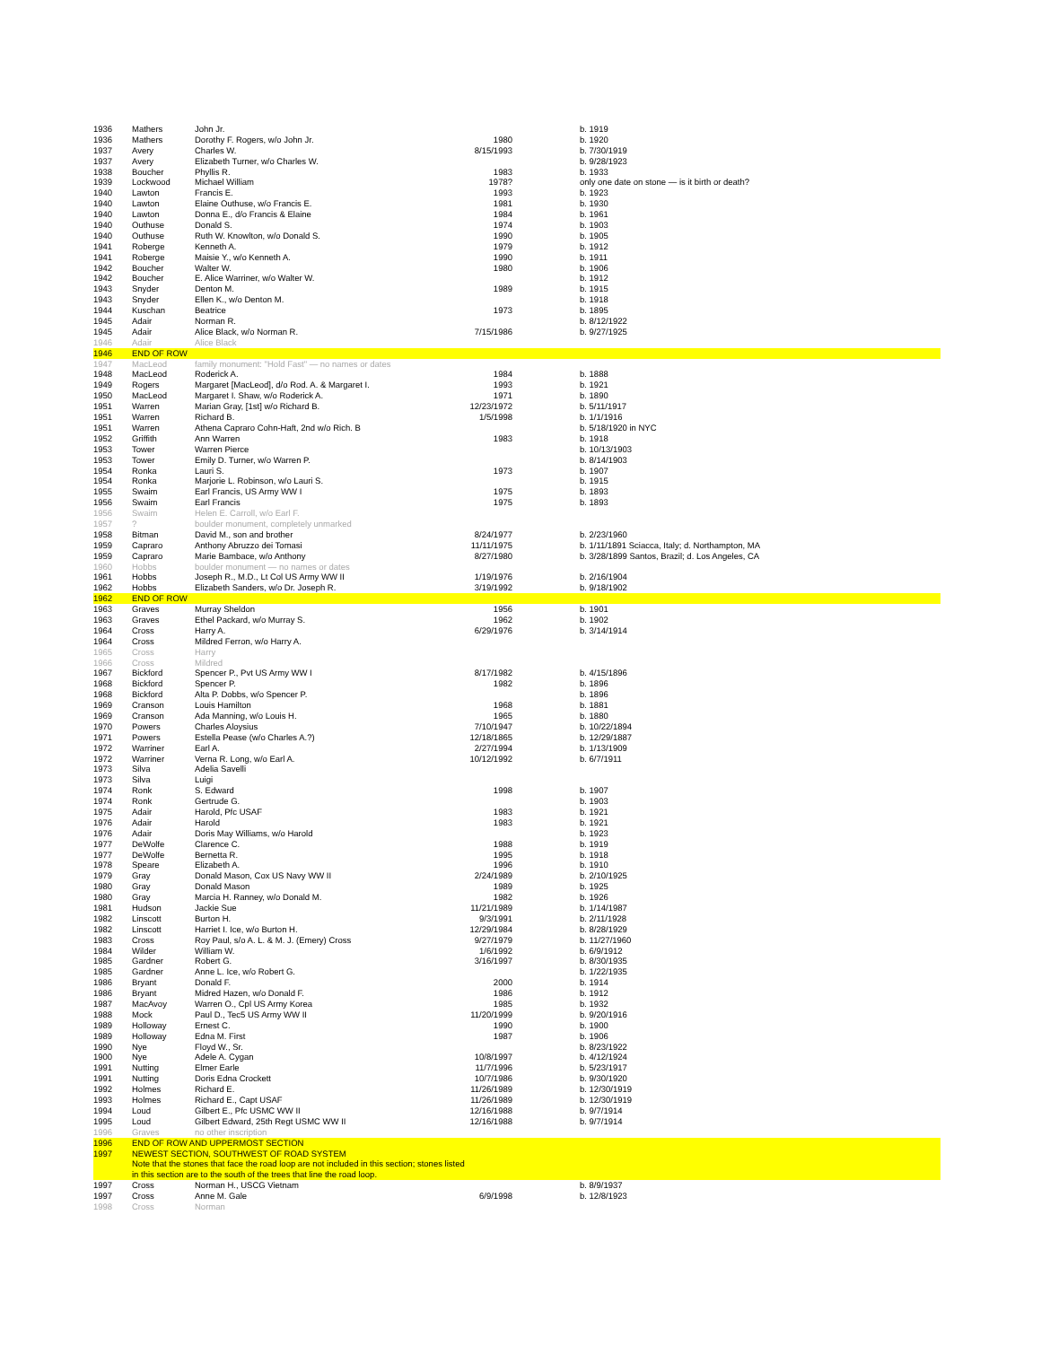| 1936 | Mathers | John Jr. | | b. 1919 |
| 1936 | Mathers | Dorothy F. Rogers, w/o John Jr. | 1980 | b. 1920 |
| 1937 | Avery | Charles W. | 8/15/1993 | b. 7/30/1919 |
| 1937 | Avery | Elizabeth Turner, w/o Charles W. | | b. 9/28/1923 |
| 1938 | Boucher | Phyllis R. | 1983 | b. 1933 |
| 1939 | Lockwood | Michael William | 1978? | only one date on stone — is it birth or death? |
| 1940 | Lawton | Francis E. | 1993 | b. 1923 |
| 1940 | Lawton | Elaine Outhuse, w/o Francis E. | 1981 | b. 1930 |
| 1940 | Lawton | Donna E., d/o Francis & Elaine | 1984 | b. 1961 |
| 1940 | Outhuse | Donald S. | 1974 | b. 1903 |
| 1940 | Outhuse | Ruth W. Knowlton, w/o Donald S. | 1990 | b. 1905 |
| 1941 | Roberge | Kenneth A. | 1979 | b. 1912 |
| 1941 | Roberge | Maisie Y., w/o Kenneth A. | 1990 | b. 1911 |
| 1942 | Boucher | Walter W. | 1980 | b. 1906 |
| 1942 | Boucher | E. Alice Warriner, w/o Walter W. | | b. 1912 |
| 1943 | Snyder | Denton M. | 1989 | b. 1915 |
| 1943 | Snyder | Ellen K., w/o Denton M. | | b. 1918 |
| 1944 | Kuschan | Beatrice | 1973 | b. 1895 |
| 1945 | Adair | Norman R. | | b. 8/12/1922 |
| 1945 | Adair | Alice Black, w/o Norman R. | 7/15/1986 | b. 9/27/1925 |
| 1946 | Adair | Alice Black | | |
| 1946 | END OF ROW | | | |
| 1947 | MacLeod | family monument: "Hold Fast" — no names or dates | | |
| 1948 | MacLeod | Roderick A. | 1984 | b. 1888 |
| 1949 | Rogers | Margaret [MacLeod], d/o Rod. A. & Margaret I. | 1993 | b. 1921 |
| 1950 | MacLeod | Margaret I. Shaw, w/o Roderick A. | 1971 | b. 1890 |
| 1951 | Warren | Marian Gray, [1st] w/o Richard B. | 12/23/1972 | b. 5/11/1917 |
| 1951 | Warren | Richard B. | 1/5/1998 | b. 1/1/1916 |
| 1951 | Warren | Athena Capraro Cohn-Haft, 2nd w/o Rich. B | | b. 5/18/1920 in NYC |
| 1952 | Griffith | Ann Warren | 1983 | b. 1918 |
| 1953 | Tower | Warren Pierce | | b. 10/13/1903 |
| 1953 | Tower | Emily D. Turner, w/o Warren P. | | b. 8/14/1903 |
| 1954 | Ronka | Lauri S. | 1973 | b. 1907 |
| 1954 | Ronka | Marjorie L. Robinson, w/o Lauri S. | | b. 1915 |
| 1955 | Swaim | Earl Francis, US Army WW I | 1975 | b. 1893 |
| 1956 | Swaim | Earl Francis | 1975 | b. 1893 |
| 1956 | Swaim | Helen E. Carroll, w/o Earl F. | | |
| 1957 | ? | boulder monument, completely unmarked | | |
| 1958 | Bitman | David M., son and brother | 8/24/1977 | b. 2/23/1960 |
| 1959 | Capraro | Anthony Abruzzo dei Tomasi | 11/11/1975 | b. 1/11/1891 Sciacca, Italy; d. Northampton, MA |
| 1959 | Capraro | Marie Bambace, w/o Anthony | 8/27/1980 | b. 3/28/1899 Santos, Brazil; d. Los Angeles, CA |
| 1960 | Hobbs | boulder monument — no names or dates | | |
| 1961 | Hobbs | Joseph R., M.D., Lt Col US Army WW II | 1/19/1976 | b. 2/16/1904 |
| 1962 | Hobbs | Elizabeth Sanders, w/o Dr. Joseph R. | 3/19/1992 | b. 9/18/1902 |
| 1962 | END OF ROW | | | |
| 1963 | Graves | Murray Sheldon | 1956 | b. 1901 |
| 1963 | Graves | Ethel Packard, w/o Murray S. | 1962 | b. 1902 |
| 1964 | Cross | Harry A. | 6/29/1976 | b. 3/14/1914 |
| 1964 | Cross | Mildred Ferron, w/o Harry A. | | |
| 1965 | Cross | Harry | | |
| 1966 | Cross | Mildred | | |
| 1967 | Bickford | Spencer P., Pvt US Army WW I | 8/17/1982 | b. 4/15/1896 |
| 1968 | Bickford | Spencer P. | 1982 | b. 1896 |
| 1968 | Bickford | Alta P. Dobbs, w/o Spencer P. | | b. 1896 |
| 1969 | Cranson | Louis Hamilton | 1968 | b. 1881 |
| 1969 | Cranson | Ada Manning, w/o Louis H. | 1965 | b. 1880 |
| 1970 | Powers | Charles Aloysius | 7/10/1947 | b. 10/22/1894 |
| 1971 | Powers | Estella Pease (w/o Charles A.?) | 12/18/1865 | b. 12/29/1887 |
| 1972 | Warriner | Earl A. | 2/27/1994 | b. 1/13/1909 |
| 1972 | Warriner | Verna R. Long, w/o Earl A. | 10/12/1992 | b. 6/7/1911 |
| 1973 | Silva | Adelia Savelli | | |
| 1973 | Silva | Luigi | | |
| 1974 | Ronk | S. Edward | 1998 | b. 1907 |
| 1974 | Ronk | Gertrude G. | | b. 1903 |
| 1975 | Adair | Harold, Pfc USAF | 1983 | b. 1921 |
| 1976 | Adair | Harold | 1983 | b. 1921 |
| 1976 | Adair | Doris May Williams, w/o Harold | | b. 1923 |
| 1977 | DeWolfe | Clarence C. | 1988 | b. 1919 |
| 1977 | DeWolfe | Bernetta R. | 1995 | b. 1918 |
| 1978 | Speare | Elizabeth A. | 1996 | b. 1910 |
| 1979 | Gray | Donald Mason, Cox US Navy WW II | 2/24/1989 | b. 2/10/1925 |
| 1980 | Gray | Donald Mason | 1989 | b. 1925 |
| 1980 | Gray | Marcia H. Ranney, w/o Donald M. | 1982 | b. 1926 |
| 1981 | Hudson | Jackie Sue | 11/21/1989 | b. 1/14/1987 |
| 1982 | Linscott | Burton H. | 9/3/1991 | b. 2/11/1928 |
| 1982 | Linscott | Harriet I. Ice, w/o Burton H. | 12/29/1984 | b. 8/28/1929 |
| 1983 | Cross | Roy Paul, s/o A. L. & M. J. (Emery) Cross | 9/27/1979 | b. 11/27/1960 |
| 1984 | Wilder | William W. | 1/6/1992 | b. 6/9/1912 |
| 1985 | Gardner | Robert G. | 3/16/1997 | b. 8/30/1935 |
| 1985 | Gardner | Anne L. Ice, w/o Robert G. | | b. 1/22/1935 |
| 1986 | Bryant | Donald F. | 2000 | b. 1914 |
| 1986 | Bryant | Midred Hazen, w/o Donald F. | 1986 | b. 1912 |
| 1987 | MacAvoy | Warren O., Cpl US Army Korea | 1985 | b. 1932 |
| 1988 | Mock | Paul D., Tec5 US Army WW II | 11/20/1999 | b. 9/20/1916 |
| 1989 | Holloway | Ernest C. | 1990 | b. 1900 |
| 1989 | Holloway | Edna M. First | 1987 | b. 1906 |
| 1990 | Nye | Floyd W., Sr. | | b. 8/23/1922 |
| 1900 | Nye | Adele A. Cygan | 10/8/1997 | b. 4/12/1924 |
| 1991 | Nutting | Elmer Earle | 11/7/1996 | b. 5/23/1917 |
| 1991 | Nutting | Doris Edna Crockett | 10/7/1986 | b. 9/30/1920 |
| 1992 | Holmes | Richard E. | 11/26/1989 | b. 12/30/1919 |
| 1993 | Holmes | Richard E., Capt USAF | 11/26/1989 | b. 12/30/1919 |
| 1994 | Loud | Gilbert E., Pfc USMC WW II | 12/16/1988 | b. 9/7/1914 |
| 1995 | Loud | Gilbert Edward, 25th Regt USMC WW II | 12/16/1988 | b. 9/7/1914 |
| 1996 | Graves | no other inscription | | |
| 1996 | END OF ROW AND UPPERMOST SECTION | | | |
| 1997 | NEWEST SECTION, SOUTHWEST OF ROAD SYSTEM | | | |
| | Note that the stones that face the road loop are not included in this section; stones listed | | | |
| | in this section are to the south of the trees that line the road loop. | | | |
| 1997 | Cross | Norman H., USCG Vietnam | | b. 8/9/1937 |
| 1997 | Cross | Anne M. Gale | 6/9/1998 | b. 12/8/1923 |
| 1998 | Cross | Norman | | |